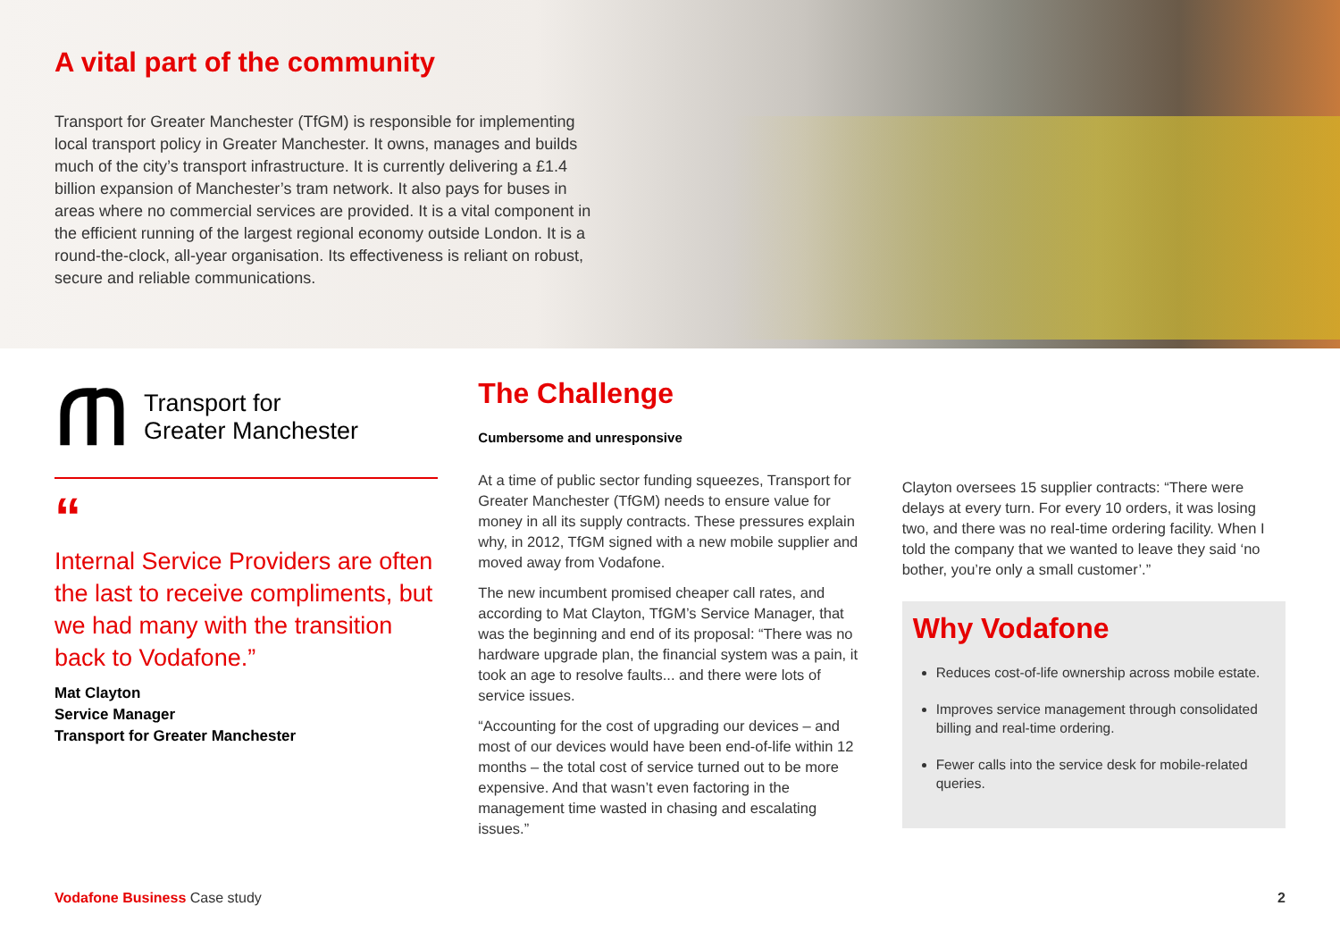A vital part of the community
Transport for Greater Manchester (TfGM) is responsible for implementing local transport policy in Greater Manchester. It owns, manages and builds much of the city’s transport infrastructure. It is currently delivering a £1.4 billion expansion of Manchester’s tram network. It also pays for buses in areas where no commercial services are provided. It is a vital component in the efficient running of the largest regional economy outside London. It is a round-the-clock, all-year organisation. Its effectiveness is reliant on robust, secure and reliable communications.
ጠ
Transport for
Greater Manchester
“
Internal Service Providers are often the last to receive compliments, but we had many with the transition back to Vodafone.”
Mat Clayton
Service Manager
Transport for Greater Manchester
The Challenge
Cumbersome and unresponsive
At a time of public sector funding squeezes, Transport for Greater Manchester (TfGM) needs to ensure value for money in all its supply contracts. These pressures explain why, in 2012, TfGM signed with a new mobile supplier and moved away from Vodafone.
The new incumbent promised cheaper call rates, and according to Mat Clayton, TfGM’s Service Manager, that was the beginning and end of its proposal: “There was no hardware upgrade plan, the financial system was a pain, it took an age to resolve faults... and there were lots of service issues.
“Accounting for the cost of upgrading our devices – and most of our devices would have been end-of-life within 12 months – the total cost of service turned out to be more expensive. And that wasn’t even factoring in the management time wasted in chasing and escalating issues.”
Clayton oversees 15 supplier contracts: “There were delays at every turn. For every 10 orders, it was losing two, and there was no real-time ordering facility. When I told the company that we wanted to leave they said ‘no bother, you’re only a small customer’.”
Why Vodafone
Reduces cost-of-life ownership across mobile estate.
Improves service management through consolidated billing and real-time ordering.
Fewer calls into the service desk for mobile-related queries.
Vodafone Business Case study 2